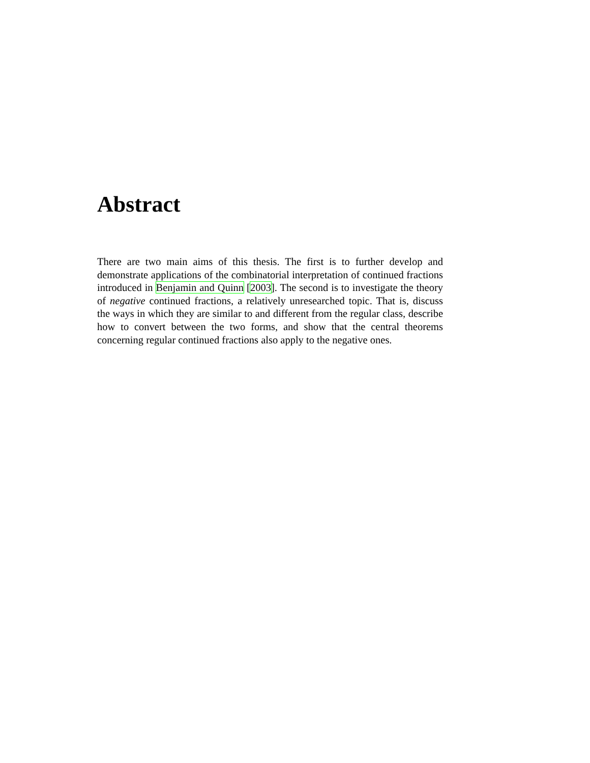Abstract
There are two main aims of this thesis. The first is to further develop and demonstrate applications of the combinatorial interpretation of continued fractions introduced in Benjamin and Quinn [2003]. The second is to investigate the theory of negative continued fractions, a relatively unresearched topic. That is, discuss the ways in which they are similar to and different from the regular class, describe how to convert between the two forms, and show that the central theorems concerning regular continued fractions also apply to the negative ones.